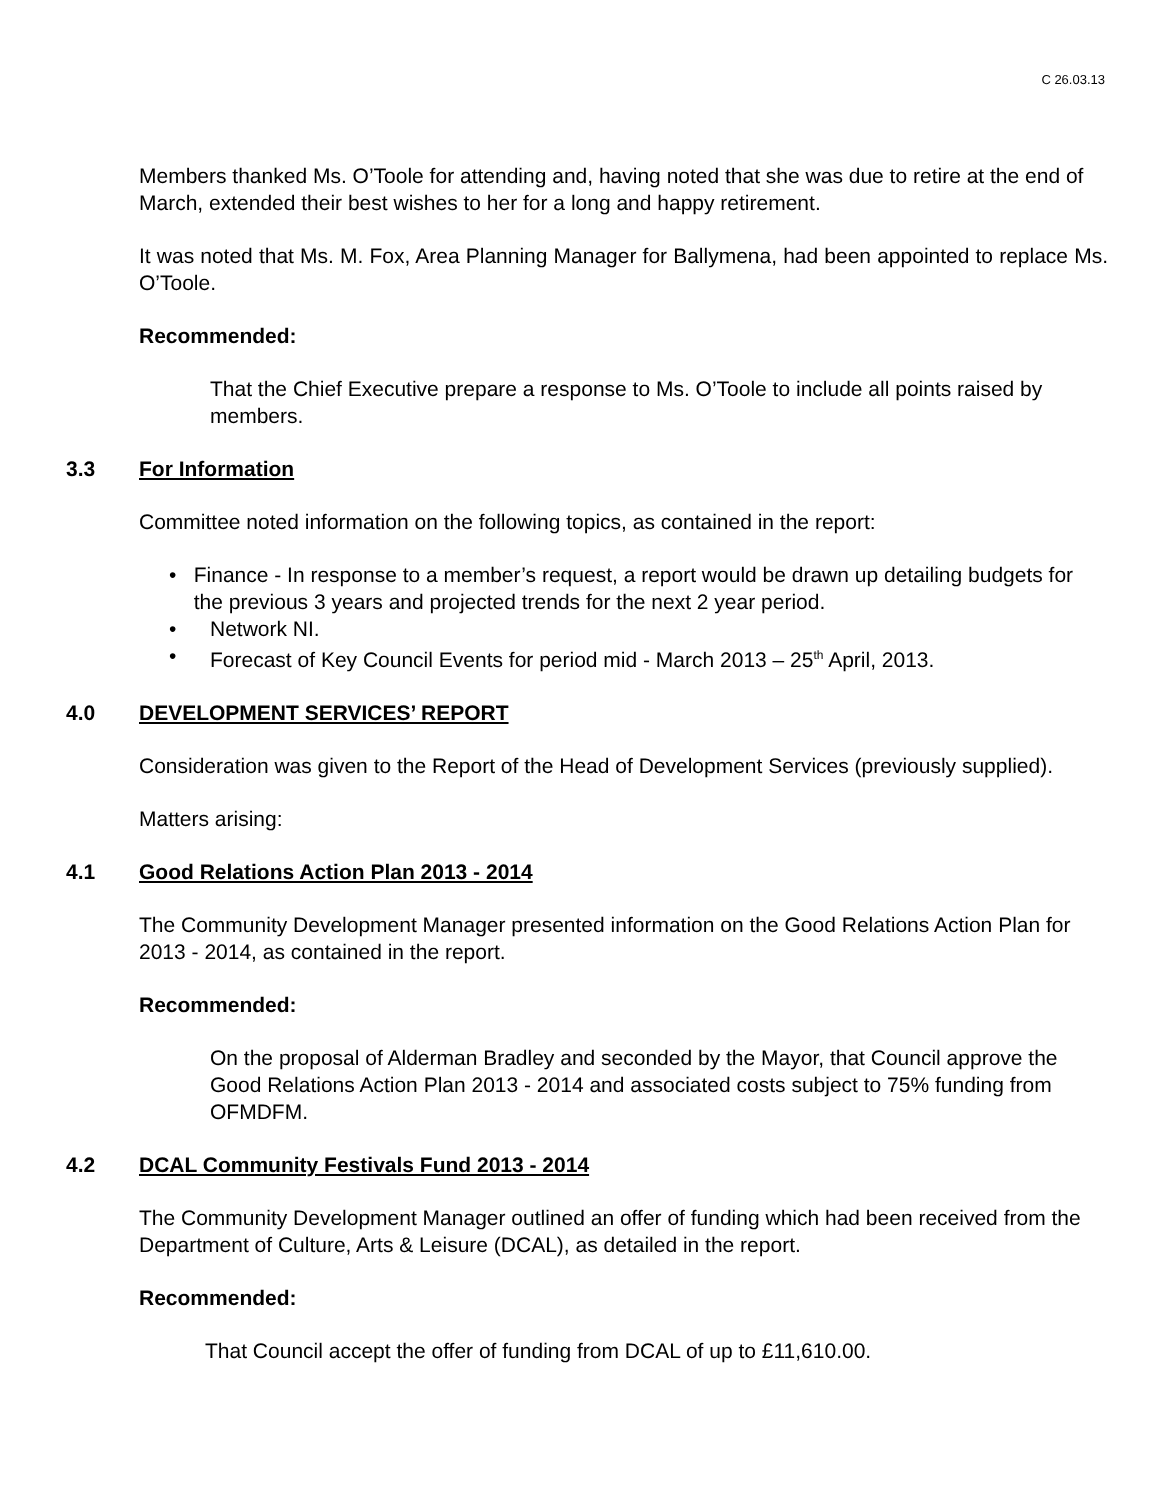C 26.03.13
Members thanked Ms. O’Toole for attending and, having noted that she was due to retire at the end of March, extended their best wishes to her for a long and happy retirement.
It was noted that Ms. M. Fox, Area Planning Manager for Ballymena, had been appointed to replace Ms. O’Toole.
Recommended:
That the Chief Executive prepare a response to Ms. O’Toole to include all points raised by members.
3.3 For Information
Committee noted information on the following topics, as contained in the report:
• Finance - In response to a member’s request, a report would be drawn up detailing budgets for the previous 3 years and projected trends for the next 2 year period.
• Network NI.
• Forecast of Key Council Events for period mid - March 2013 – 25<sup>th</sup> April, 2013.
4.0 DEVELOPMENT SERVICES’ REPORT
Consideration was given to the Report of the Head of Development Services (previously supplied).
Matters arising:
4.1 Good Relations Action Plan 2013 - 2014
The Community Development Manager presented information on the Good Relations Action Plan for 2013 - 2014, as contained in the report.
Recommended:
On the proposal of Alderman Bradley and seconded by the Mayor, that Council approve the Good Relations Action Plan 2013 - 2014 and associated costs subject to 75% funding from OFMDFM.
4.2 DCAL Community Festivals Fund 2013 - 2014
The Community Development Manager outlined an offer of funding which had been received from the Department of Culture, Arts & Leisure (DCAL), as detailed in the report.
Recommended:
That Council accept the offer of funding from DCAL of up to £11,610.00.